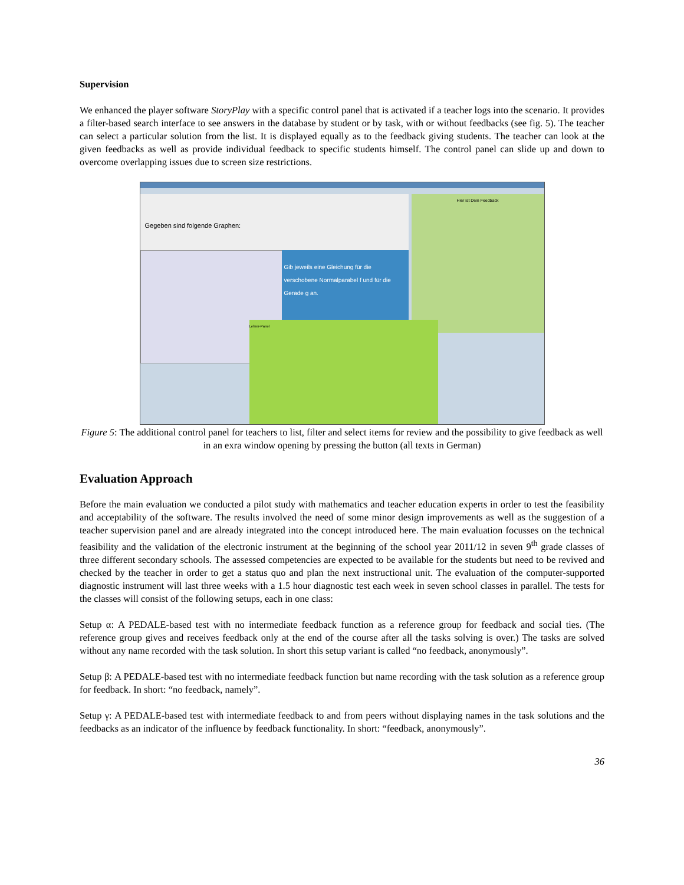Supervision
We enhanced the player software StoryPlay with a specific control panel that is activated if a teacher logs into the scenario. It provides a filter-based search interface to see answers in the database by student or by task, with or without feedbacks (see fig. 5). The teacher can select a particular solution from the list. It is displayed equally as to the feedback giving students. The teacher can look at the given feedbacks as well as provide individual feedback to specific students himself. The control panel can slide up and down to overcome overlapping issues due to screen size restrictions.
Gegeben sind folgende Graphen:
Gib jeweils eine Gleichung für die verschobene Normalparabel f und für die Gerade g an.
Hier ist Dein Feedback
Lehrer-Panel
Figure 5: The additional control panel for teachers to list, filter and select items for review and the possibility to give feedback as well in an exra window opening by pressing the button (all texts in German)
Evaluation Approach
Before the main evaluation we conducted a pilot study with mathematics and teacher education experts in order to test the feasibility and acceptability of the software. The results involved the need of some minor design improvements as well as the suggestion of a teacher supervision panel and are already integrated into the concept introduced here. The main evaluation focusses on the technical feasibility and the validation of the electronic instrument at the beginning of the school year 2011/12 in seven 9<sup>th</sup> grade classes of three different secondary schools. The assessed competencies are expected to be available for the students but need to be revived and checked by the teacher in order to get a status quo and plan the next instructional unit. The evaluation of the computer-supported diagnostic instrument will last three weeks with a 1.5 hour diagnostic test each week in seven school classes in parallel. The tests for the classes will consist of the following setups, each in one class:
Setup α: A PEDALE-based test with no intermediate feedback function as a reference group for feedback and social ties. (The reference group gives and receives feedback only at the end of the course after all the tasks solving is over.) The tasks are solved without any name recorded with the task solution. In short this setup variant is called “no feedback, anonymously”.
Setup β: A PEDALE-based test with no intermediate feedback function but name recording with the task solution as a reference group for feedback. In short: “no feedback, namely”.
Setup γ: A PEDALE-based test with intermediate feedback to and from peers without displaying names in the task solutions and the feedbacks as an indicator of the influence by feedback functionality. In short: “feedback, anonymously”.
36